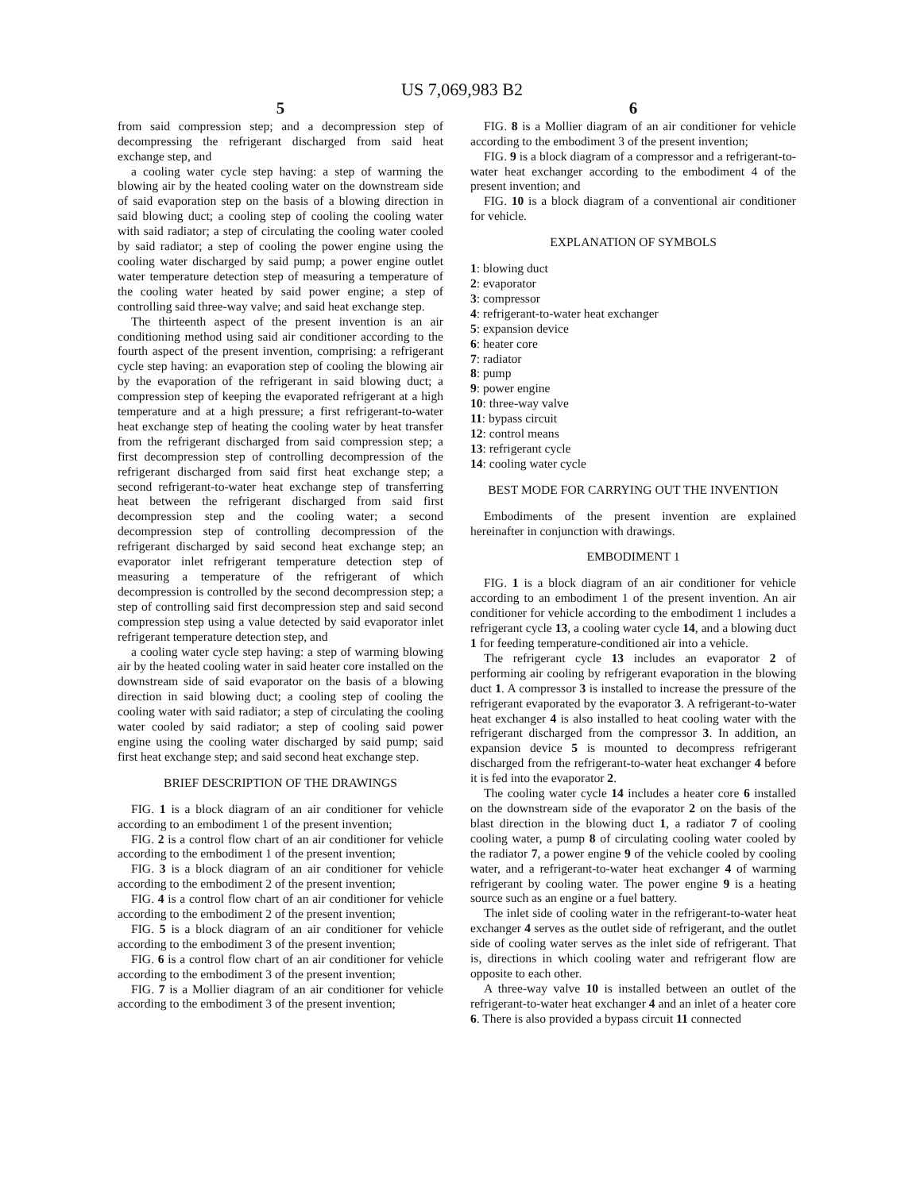US 7,069,983 B2
5
from said compression step; and a decompression step of decompressing the refrigerant discharged from said heat exchange step, and
a cooling water cycle step having: a step of warming the blowing air by the heated cooling water on the downstream side of said evaporation step on the basis of a blowing direction in said blowing duct; a cooling step of cooling the cooling water with said radiator; a step of circulating the cooling water cooled by said radiator; a step of cooling the power engine using the cooling water discharged by said pump; a power engine outlet water temperature detection step of measuring a temperature of the cooling water heated by said power engine; a step of controlling said three-way valve; and said heat exchange step.
The thirteenth aspect of the present invention is an air conditioning method using said air conditioner according to the fourth aspect of the present invention, comprising: a refrigerant cycle step having: an evaporation step of cooling the blowing air by the evaporation of the refrigerant in said blowing duct; a compression step of keeping the evaporated refrigerant at a high temperature and at a high pressure; a first refrigerant-to-water heat exchange step of heating the cooling water by heat transfer from the refrigerant discharged from said compression step; a first decompression step of controlling decompression of the refrigerant discharged from said first heat exchange step; a second refrigerant-to-water heat exchange step of transferring heat between the refrigerant discharged from said first decompression step and the cooling water; a second decompression step of controlling decompression of the refrigerant discharged by said second heat exchange step; an evaporator inlet refrigerant temperature detection step of measuring a temperature of the refrigerant of which decompression is controlled by the second decompression step; a step of controlling said first decompression step and said second compression step using a value detected by said evaporator inlet refrigerant temperature detection step, and
a cooling water cycle step having: a step of warming blowing air by the heated cooling water in said heater core installed on the downstream side of said evaporator on the basis of a blowing direction in said blowing duct; a cooling step of cooling the cooling water with said radiator; a step of circulating the cooling water cooled by said radiator; a step of cooling said power engine using the cooling water discharged by said pump; said first heat exchange step; and said second heat exchange step.
BRIEF DESCRIPTION OF THE DRAWINGS
FIG. 1 is a block diagram of an air conditioner for vehicle according to an embodiment 1 of the present invention;
FIG. 2 is a control flow chart of an air conditioner for vehicle according to the embodiment 1 of the present invention;
FIG. 3 is a block diagram of an air conditioner for vehicle according to the embodiment 2 of the present invention;
FIG. 4 is a control flow chart of an air conditioner for vehicle according to the embodiment 2 of the present invention;
FIG. 5 is a block diagram of an air conditioner for vehicle according to the embodiment 3 of the present invention;
FIG. 6 is a control flow chart of an air conditioner for vehicle according to the embodiment 3 of the present invention;
FIG. 7 is a Mollier diagram of an air conditioner for vehicle according to the embodiment 3 of the present invention;
6
FIG. 8 is a Mollier diagram of an air conditioner for vehicle according to the embodiment 3 of the present invention;
FIG. 9 is a block diagram of a compressor and a refrigerant-to-water heat exchanger according to the embodiment 4 of the present invention; and
FIG. 10 is a block diagram of a conventional air conditioner for vehicle.
EXPLANATION OF SYMBOLS
1: blowing duct
2: evaporator
3: compressor
4: refrigerant-to-water heat exchanger
5: expansion device
6: heater core
7: radiator
8: pump
9: power engine
10: three-way valve
11: bypass circuit
12: control means
13: refrigerant cycle
14: cooling water cycle
BEST MODE FOR CARRYING OUT THE INVENTION
Embodiments of the present invention are explained hereinafter in conjunction with drawings.
EMBODIMENT 1
FIG. 1 is a block diagram of an air conditioner for vehicle according to an embodiment 1 of the present invention. An air conditioner for vehicle according to the embodiment 1 includes a refrigerant cycle 13, a cooling water cycle 14, and a blowing duct 1 for feeding temperature-conditioned air into a vehicle.
The refrigerant cycle 13 includes an evaporator 2 of performing air cooling by refrigerant evaporation in the blowing duct 1. A compressor 3 is installed to increase the pressure of the refrigerant evaporated by the evaporator 3. A refrigerant-to-water heat exchanger 4 is also installed to heat cooling water with the refrigerant discharged from the compressor 3. In addition, an expansion device 5 is mounted to decompress refrigerant discharged from the refrigerant-to-water heat exchanger 4 before it is fed into the evaporator 2.
The cooling water cycle 14 includes a heater core 6 installed on the downstream side of the evaporator 2 on the basis of the blast direction in the blowing duct 1, a radiator 7 of cooling cooling water, a pump 8 of circulating cooling water cooled by the radiator 7, a power engine 9 of the vehicle cooled by cooling water, and a refrigerant-to-water heat exchanger 4 of warming refrigerant by cooling water. The power engine 9 is a heating source such as an engine or a fuel battery.
The inlet side of cooling water in the refrigerant-to-water heat exchanger 4 serves as the outlet side of refrigerant, and the outlet side of cooling water serves as the inlet side of refrigerant. That is, directions in which cooling water and refrigerant flow are opposite to each other.
A three-way valve 10 is installed between an outlet of the refrigerant-to-water heat exchanger 4 and an inlet of a heater core 6. There is also provided a bypass circuit 11 connected